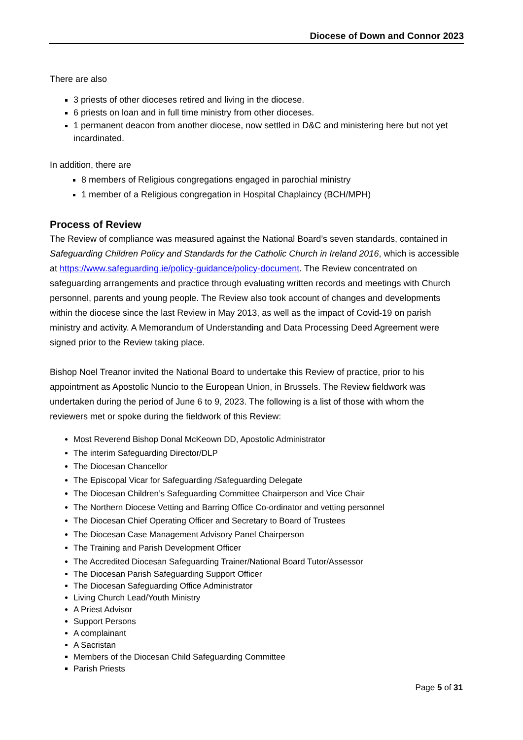Diocese of Down and Connor 2023
There are also
3 priests of other dioceses retired and living in the diocese.
6 priests on loan and in full time ministry from other dioceses.
1 permanent deacon from another diocese, now settled in D&C and ministering here but not yet incardinated.
In addition, there are
8 members of Religious congregations engaged in parochial ministry
1 member of a Religious congregation in Hospital Chaplaincy (BCH/MPH)
Process of Review
The Review of compliance was measured against the National Board’s seven standards, contained in Safeguarding Children Policy and Standards for the Catholic Church in Ireland 2016, which is accessible at https://www.safeguarding.ie/policy-guidance/policy-document. The Review concentrated on safeguarding arrangements and practice through evaluating written records and meetings with Church personnel, parents and young people. The Review also took account of changes and developments within the diocese since the last Review in May 2013, as well as the impact of Covid-19 on parish ministry and activity. A Memorandum of Understanding and Data Processing Deed Agreement were signed prior to the Review taking place.
Bishop Noel Treanor invited the National Board to undertake this Review of practice, prior to his appointment as Apostolic Nuncio to the European Union, in Brussels. The Review fieldwork was undertaken during the period of June 6 to 9, 2023. The following is a list of those with whom the reviewers met or spoke during the fieldwork of this Review:
Most Reverend Bishop Donal McKeown DD, Apostolic Administrator
The interim Safeguarding Director/DLP
The Diocesan Chancellor
The Episcopal Vicar for Safeguarding /Safeguarding Delegate
The Diocesan Children’s Safeguarding Committee Chairperson and Vice Chair
The Northern Diocese Vetting and Barring Office Co-ordinator and vetting personnel
The Diocesan Chief Operating Officer and Secretary to Board of Trustees
The Diocesan Case Management Advisory Panel Chairperson
The Training and Parish Development Officer
The Accredited Diocesan Safeguarding Trainer/National Board Tutor/Assessor
The Diocesan Parish Safeguarding Support Officer
The Diocesan Safeguarding Office Administrator
Living Church Lead/Youth Ministry
A Priest Advisor
Support Persons
A complainant
A Sacristan
Members of the Diocesan Child Safeguarding Committee
Parish Priests
Page 5 of 31